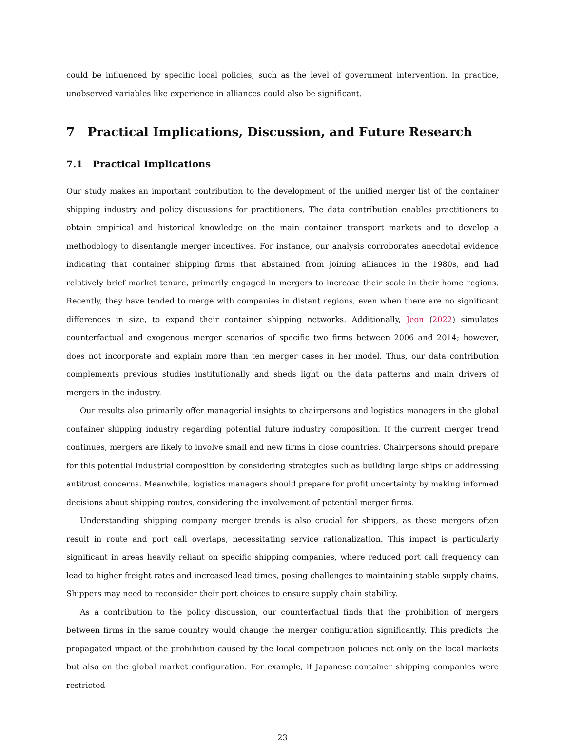could be influenced by specific local policies, such as the level of government intervention. In practice, unobserved variables like experience in alliances could also be significant.
7 Practical Implications, Discussion, and Future Research
7.1 Practical Implications
Our study makes an important contribution to the development of the unified merger list of the container shipping industry and policy discussions for practitioners. The data contribution enables practitioners to obtain empirical and historical knowledge on the main container transport markets and to develop a methodology to disentangle merger incentives. For instance, our analysis corroborates anecdotal evidence indicating that container shipping firms that abstained from joining alliances in the 1980s, and had relatively brief market tenure, primarily engaged in mergers to increase their scale in their home regions. Recently, they have tended to merge with companies in distant regions, even when there are no significant differences in size, to expand their container shipping networks. Additionally, Jeon (2022) simulates counterfactual and exogenous merger scenarios of specific two firms between 2006 and 2014; however, does not incorporate and explain more than ten merger cases in her model. Thus, our data contribution complements previous studies institutionally and sheds light on the data patterns and main drivers of mergers in the industry.
Our results also primarily offer managerial insights to chairpersons and logistics managers in the global container shipping industry regarding potential future industry composition. If the current merger trend continues, mergers are likely to involve small and new firms in close countries. Chairpersons should prepare for this potential industrial composition by considering strategies such as building large ships or addressing antitrust concerns. Meanwhile, logistics managers should prepare for profit uncertainty by making informed decisions about shipping routes, considering the involvement of potential merger firms.
Understanding shipping company merger trends is also crucial for shippers, as these mergers often result in route and port call overlaps, necessitating service rationalization. This impact is particularly significant in areas heavily reliant on specific shipping companies, where reduced port call frequency can lead to higher freight rates and increased lead times, posing challenges to maintaining stable supply chains. Shippers may need to reconsider their port choices to ensure supply chain stability.
As a contribution to the policy discussion, our counterfactual finds that the prohibition of mergers between firms in the same country would change the merger configuration significantly. This predicts the propagated impact of the prohibition caused by the local competition policies not only on the local markets but also on the global market configuration. For example, if Japanese container shipping companies were restricted
23